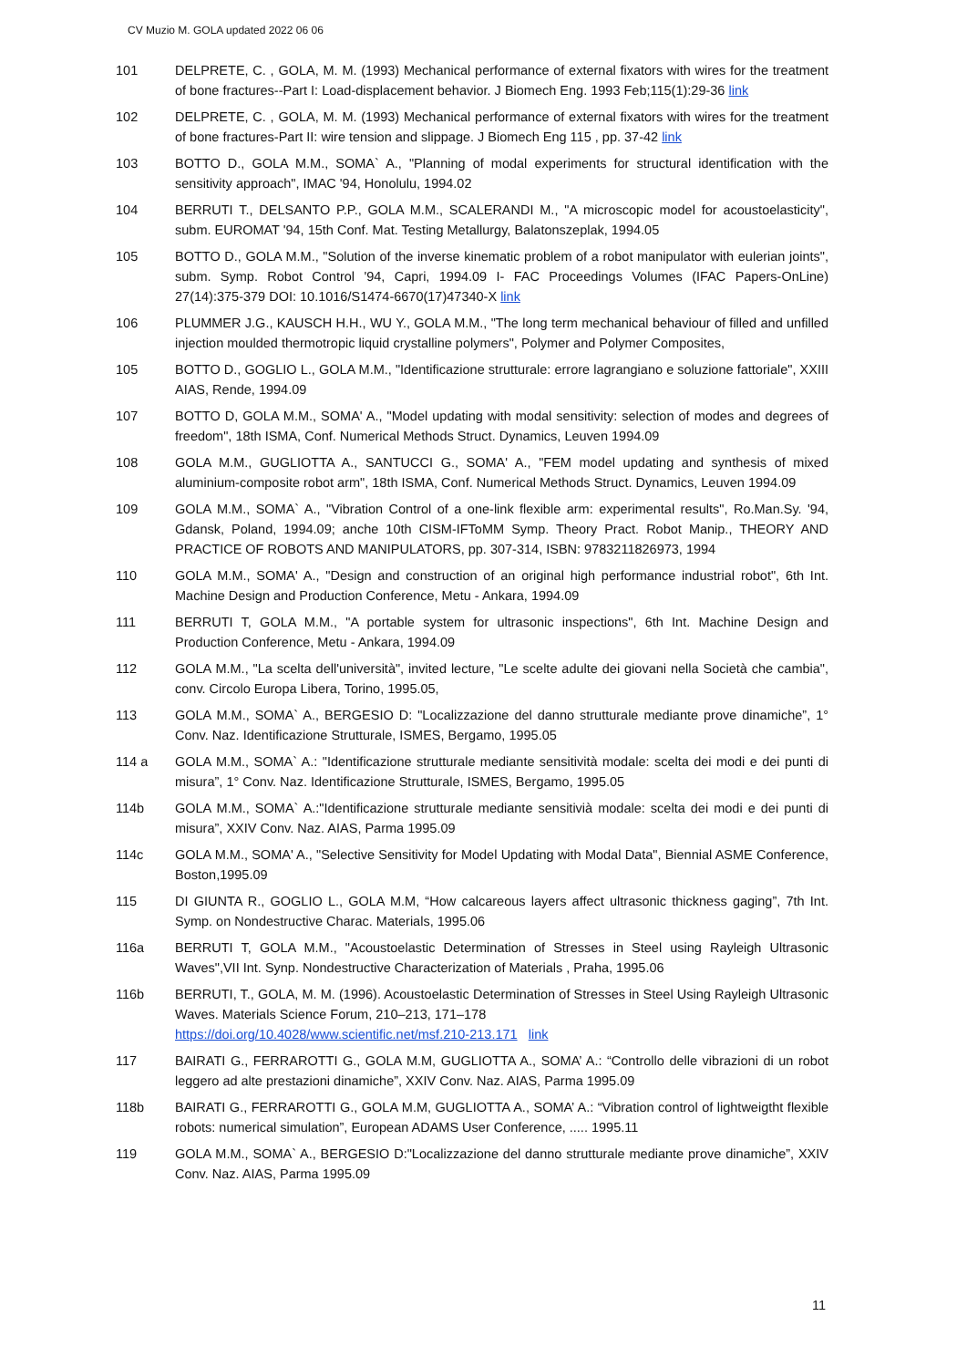CV Muzio M. GOLA updated 2022 06 06
101 DELPRETE, C. , GOLA, M. M. (1993) Mechanical performance of external fixators with wires for the treatment of bone fractures--Part I: Load-displacement behavior. J Biomech Eng. 1993 Feb;115(1):29-36 link
102 DELPRETE, C. , GOLA, M. M. (1993) Mechanical performance of external fixators with wires for the treatment of bone fractures-Part II: wire tension and slippage. J Biomech Eng 115 , pp. 37-42 link
103 BOTTO D., GOLA M.M., SOMA` A., "Planning of modal experiments for structural identification with the sensitivity approach", IMAC '94, Honolulu, 1994.02
104 BERRUTI T., DELSANTO P.P., GOLA M.M., SCALERANDI M., "A microscopic model for acoustoelasticity", subm. EUROMAT '94, 15th Conf. Mat. Testing Metallurgy, Balatonszeplak, 1994.05
105 BOTTO D., GOLA M.M., "Solution of the inverse kinematic problem of a robot manipulator with eulerian joints", subm. Symp. Robot Control '94, Capri, 1994.09 I- FAC Proceedings Volumes (IFAC Papers-OnLine) 27(14):375-379 DOI: 10.1016/S1474-6670(17)47340-X link
106 PLUMMER J.G., KAUSCH H.H., WU Y., GOLA M.M., "The long term mechanical behaviour of filled and unfilled injection moulded thermotropic liquid crystalline polymers", Polymer and Polymer Composites,
105 BOTTO D., GOGLIO L., GOLA M.M., "Identificazione strutturale: errore lagrangiano e soluzione fattoriale", XXIII AIAS, Rende, 1994.09
107 BOTTO D, GOLA M.M., SOMA' A., "Model updating with modal sensitivity: selection of modes and degrees of freedom", 18th ISMA, Conf. Numerical Methods Struct. Dynamics, Leuven 1994.09
108 GOLA M.M., GUGLIOTTA A., SANTUCCI G., SOMA' A., "FEM model updating and synthesis of mixed aluminium-composite robot arm", 18th ISMA, Conf. Numerical Methods Struct. Dynamics, Leuven 1994.09
109 GOLA M.M., SOMA` A., "Vibration Control of a one-link flexible arm: experimental results", Ro.Man.Sy. '94, Gdansk, Poland, 1994.09; anche 10th CISM-IFToMM Symp. Theory Pract. Robot Manip., THEORY AND PRACTICE OF ROBOTS AND MANIPULATORS, pp. 307-314, ISBN: 9783211826973, 1994
110 GOLA M.M., SOMA' A., "Design and construction of an original high performance industrial robot", 6th Int. Machine Design and Production Conference, Metu - Ankara, 1994.09
111 BERRUTI T, GOLA M.M., "A portable system for ultrasonic inspections", 6th Int. Machine Design and Production Conference, Metu - Ankara, 1994.09
112 GOLA M.M., "La scelta dell'università", invited lecture, "Le scelte adulte dei giovani nella Società che cambia", conv. Circolo Europa Libera, Torino, 1995.05,
113 GOLA M.M., SOMA` A., BERGESIO D: "Localizzazione del danno strutturale mediante prove dinamiche”, 1° Conv. Naz. Identificazione Strutturale, ISMES, Bergamo, 1995.05
114 a GOLA M.M., SOMA` A.: "Identificazione strutturale mediante sensitività modale: scelta dei modi e dei punti di misura”, 1° Conv. Naz. Identificazione Strutturale, ISMES, Bergamo, 1995.05
114b GOLA M.M., SOMA` A.:"Identificazione strutturale mediante sensitivià modale: scelta dei modi e dei punti di misura”, XXIV Conv. Naz. AIAS, Parma 1995.09
114c GOLA M.M., SOMA' A., "Selective Sensitivity for Model Updating with Modal Data", Biennial ASME Conference, Boston,1995.09
115 DI GIUNTA R., GOGLIO L., GOLA M.M, “How calcareous layers affect ultrasonic thickness gaging”, 7th Int. Symp. on Nondestructive Charac. Materials, 1995.06
116a BERRUTI T, GOLA M.M., "Acoustoelastic Determination of Stresses in Steel using Rayleigh Ultrasonic Waves",VII Int. Synp. Nondestructive Characterization of Materials , Praha, 1995.06
116b BERRUTI, T., GOLA, M. M. (1996). Acoustoelastic Determination of Stresses in Steel Using Rayleigh Ultrasonic Waves. Materials Science Forum, 210–213, 171–178
https://doi.org/10.4028/www.scientific.net/msf.210-213.171 link
117 BAIRATI G., FERRAROTTI G., GOLA M.M, GUGLIOTTA A., SOMA’ A.: “Controllo delle vibrazioni di un robot leggero ad alte prestazioni dinamiche”, XXIV Conv. Naz. AIAS, Parma 1995.09
118b BAIRATI G., FERRAROTTI G., GOLA M.M, GUGLIOTTA A., SOMA’ A.: “Vibration control of lightweigtht flexible robots: numerical simulation”, European ADAMS User Conference, ..... 1995.11
119 GOLA M.M., SOMA` A., BERGESIO D:"Localizzazione del danno strutturale mediante prove dinamiche”, XXIV Conv. Naz. AIAS, Parma 1995.09
11